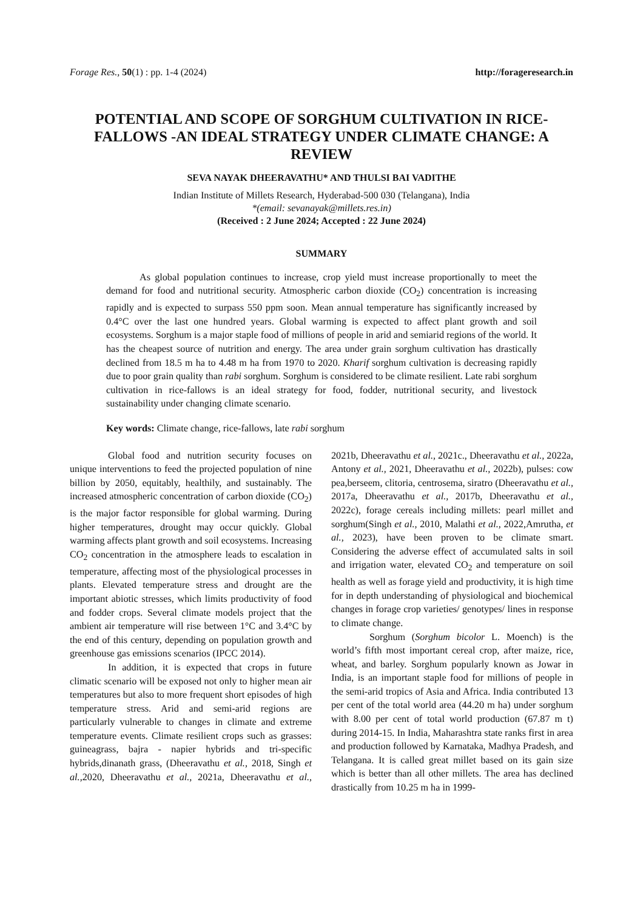Forage Res., 50(1) : pp. 1-4 (2024) http://forageresearch.in
POTENTIAL AND SCOPE OF SORGHUM CULTIVATION IN RICE-FALLOWS -AN IDEAL STRATEGY UNDER CLIMATE CHANGE: A REVIEW
SEVA NAYAK DHEERAVATHU* AND THULSI BAI VADITHE
Indian Institute of Millets Research, Hyderabad-500 030 (Telangana), India
*(email: sevanayak@millets.res.in)
(Received : 2 June 2024; Accepted : 22 June 2024)
SUMMARY
As global population continues to increase, crop yield must increase proportionally to meet the demand for food and nutritional security. Atmospheric carbon dioxide (CO<sub>2</sub>) concentration is increasing rapidly and is expected to surpass 550 ppm soon. Mean annual temperature has significantly increased by 0.4°C over the last one hundred years. Global warming is expected to affect plant growth and soil ecosystems. Sorghum is a major staple food of millions of people in arid and semiarid regions of the world. It has the cheapest source of nutrition and energy. The area under grain sorghum cultivation has drastically declined from 18.5 m ha to 4.48 m ha from 1970 to 2020. Kharif sorghum cultivation is decreasing rapidly due to poor grain quality than rabi sorghum. Sorghum is considered to be climate resilient. Late rabi sorghum cultivation in rice-fallows is an ideal strategy for food, fodder, nutritional security, and livestock sustainability under changing climate scenario.
Key words: Climate change, rice-fallows, late rabi sorghum
Global food and nutrition security focuses on unique interventions to feed the projected population of nine billion by 2050, equitably, healthily, and sustainably. The increased atmospheric concentration of carbon dioxide (CO<sub>2</sub>) is the major factor responsible for global warming. During higher temperatures, drought may occur quickly. Global warming affects plant growth and soil ecosystems. Increasing CO<sub>2</sub> concentration in the atmosphere leads to escalation in temperature, affecting most of the physiological processes in plants. Elevated temperature stress and drought are the important abiotic stresses, which limits productivity of food and fodder crops. Several climate models project that the ambient air temperature will rise between 1°C and 3.4°C by the end of this century, depending on population growth and greenhouse gas emissions scenarios (IPCC 2014).
In addition, it is expected that crops in future climatic scenario will be exposed not only to higher mean air temperatures but also to more frequent short episodes of high temperature stress. Arid and semi-arid regions are particularly vulnerable to changes in climate and extreme temperature events. Climate resilient crops such as grasses: guineagrass, bajra - napier hybrids and tri-specific hybrids,dinanath grass, (Dheeravathu et al., 2018, Singh et al., 2020, Dheeravathu et al., 2021a, Dheeravathu et al., 2021b, Dheeravathu et al., 2021c., Dheeravathu et al., 2022a, Antony et al., 2021, Dheeravathu et al., 2022b), pulses: cow pea,berseem, clitoria, centrosema, siratro (Dheeravathu et al., 2017a, Dheeravathu et al., 2017b, Dheeravathu et al., 2022c), forage cereals including millets: pearl millet and sorghum(Singh et al., 2010, Malathi et al., 2022,Amrutha, et al., 2023), have been proven to be climate smart. Considering the adverse effect of accumulated salts in soil and irrigation water, elevated CO<sub>2</sub> and temperature on soil health as well as forage yield and productivity, it is high time for in depth understanding of physiological and biochemical changes in forage crop varieties/ genotypes/ lines in response to climate change.
Sorghum (Sorghum bicolor L. Moench) is the world’s fifth most important cereal crop, after maize, rice, wheat, and barley. Sorghum popularly known as Jowar in India, is an important staple food for millions of people in the semi-arid tropics of Asia and Africa. India contributed 13 per cent of the total world area (44.20 m ha) under sorghum with 8.00 per cent of total world production (67.87 m t) during 2014-15. In India, Maharashtra state ranks first in area and production followed by Karnataka, Madhya Pradesh, and Telangana. It is called great millet based on its gain size which is better than all other millets. The area has declined drastically from 10.25 m ha in 1999-